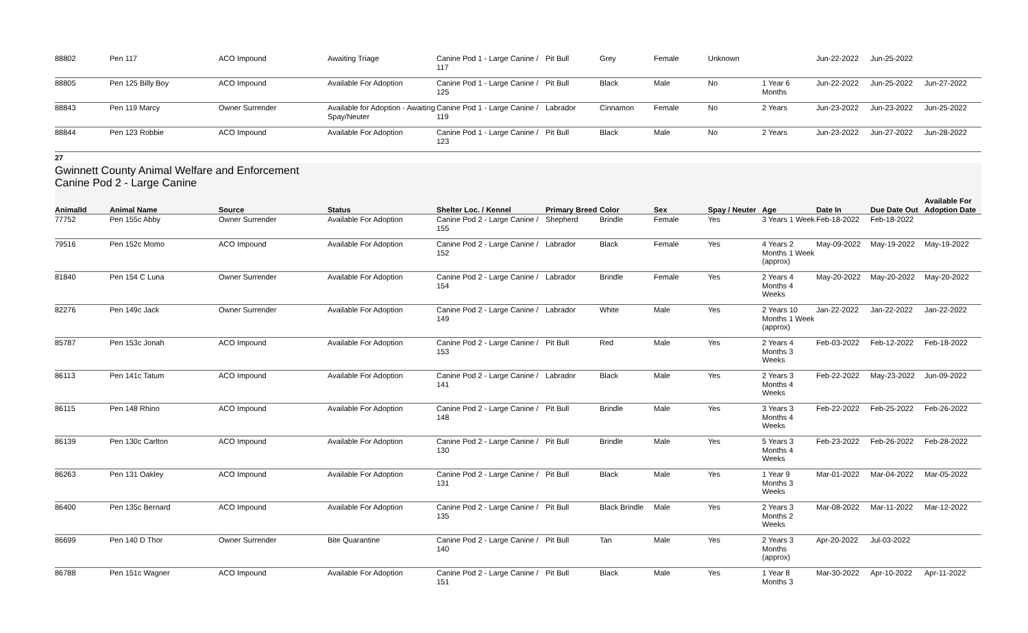| 88802 | Pen 117 | ACO Impound | Awaiting Triage | Canine Pod 1 - Large Canine / 117 | Pit Bull | Grey | Female | Unknown | | Jun-22-2022 | Jun-25-2022 | |
| 88805 | Pen 125 Billy Boy | ACO Impound | Available For Adoption | Canine Pod 1 - Large Canine / 125 | Pit Bull | Black | Male | No | 1 Year 6 Months | Jun-22-2022 | Jun-25-2022 | Jun-27-2022 |
| 88843 | Pen 119 Marcy | Owner Surrender | Available for Adoption - Awaiting Spay/Neuter | Canine Pod 1 - Large Canine / 119 | Labrador | Cinnamon | Female | No | 2 Years | Jun-23-2022 | Jun-23-2022 | Jun-25-2022 |
| 88844 | Pen 123 Robbie | ACO Impound | Available For Adoption | Canine Pod 1 - Large Canine / 123 | Pit Bull | Black | Male | No | 2 Years | Jun-23-2022 | Jun-27-2022 | Jun-28-2022 |
27
Gwinnett County Animal Welfare and Enforcement
Canine Pod 2 - Large Canine
| AnimalId | Animal Name | Source | Status | Shelter Loc. / Kennel | Primary Breed | Color | Sex | Spay / Neuter | Age | Date In | Due Date Out | Available For Adoption Date |
| --- | --- | --- | --- | --- | --- | --- | --- | --- | --- | --- | --- | --- |
| 77752 | Pen 155c Abby | Owner Surrender | Available For Adoption | Canine Pod 2 - Large Canine / 155 | Shepherd | Brindle | Female | Yes | 3 Years 1 Week | Feb-18-2022 | Feb-18-2022 | |
| 79516 | Pen 152c Momo | ACO Impound | Available For Adoption | Canine Pod 2 - Large Canine / 152 | Labrador | Black | Female | Yes | 4 Years 2 Months 1 Week (approx) | May-09-2022 | May-19-2022 | May-19-2022 |
| 81840 | Pen 154 C Luna | Owner Surrender | Available For Adoption | Canine Pod 2 - Large Canine / 154 | Labrador | Brindle | Female | Yes | 2 Years 4 Months 4 Weeks | May-20-2022 | May-20-2022 | May-20-2022 |
| 82276 | Pen 149c Jack | Owner Surrender | Available For Adoption | Canine Pod 2 - Large Canine / 149 | Labrador | White | Male | Yes | 2 Years 10 Months 1 Week (approx) | Jan-22-2022 | Jan-22-2022 | Jan-22-2022 |
| 85787 | Pen 153c Jonah | ACO Impound | Available For Adoption | Canine Pod 2 - Large Canine / 153 | Pit Bull | Red | Male | Yes | 2 Years 4 Months 3 Weeks | Feb-03-2022 | Feb-12-2022 | Feb-18-2022 |
| 86113 | Pen 141c Tatum | ACO Impound | Available For Adoption | Canine Pod 2 - Large Canine / 141 | Labrador | Black | Male | Yes | 2 Years 3 Months 4 Weeks | Feb-22-2022 | May-23-2022 | Jun-09-2022 |
| 86115 | Pen 148 Rhino | ACO Impound | Available For Adoption | Canine Pod 2 - Large Canine / 148 | Pit Bull | Brindle | Male | Yes | 3 Years 3 Months 4 Weeks | Feb-22-2022 | Feb-25-2022 | Feb-26-2022 |
| 86139 | Pen 130c Carlton | ACO Impound | Available For Adoption | Canine Pod 2 - Large Canine / 130 | Pit Bull | Brindle | Male | Yes | 5 Years 3 Months 4 Weeks | Feb-23-2022 | Feb-26-2022 | Feb-28-2022 |
| 86263 | Pen 131 Oakley | ACO Impound | Available For Adoption | Canine Pod 2 - Large Canine / 131 | Pit Bull | Black | Male | Yes | 1 Year 9 Months 3 Weeks | Mar-01-2022 | Mar-04-2022 | Mar-05-2022 |
| 86400 | Pen 135c Bernard | ACO Impound | Available For Adoption | Canine Pod 2 - Large Canine / 135 | Pit Bull | Black Brindle | Male | Yes | 2 Years 3 Months 2 Weeks | Mar-08-2022 | Mar-11-2022 | Mar-12-2022 |
| 86699 | Pen 140 D Thor | Owner Surrender | Bite Quarantine | Canine Pod 2 - Large Canine / 140 | Pit Bull | Tan | Male | Yes | 2 Years 3 Months (approx) | Apr-20-2022 | Jul-03-2022 | |
| 86788 | Pen 151c Wagner | ACO Impound | Available For Adoption | Canine Pod 2 - Large Canine / 151 | Pit Bull | Black | Male | Yes | 1 Year 8 Months 3 | Mar-30-2022 | Apr-10-2022 | Apr-11-2022 |